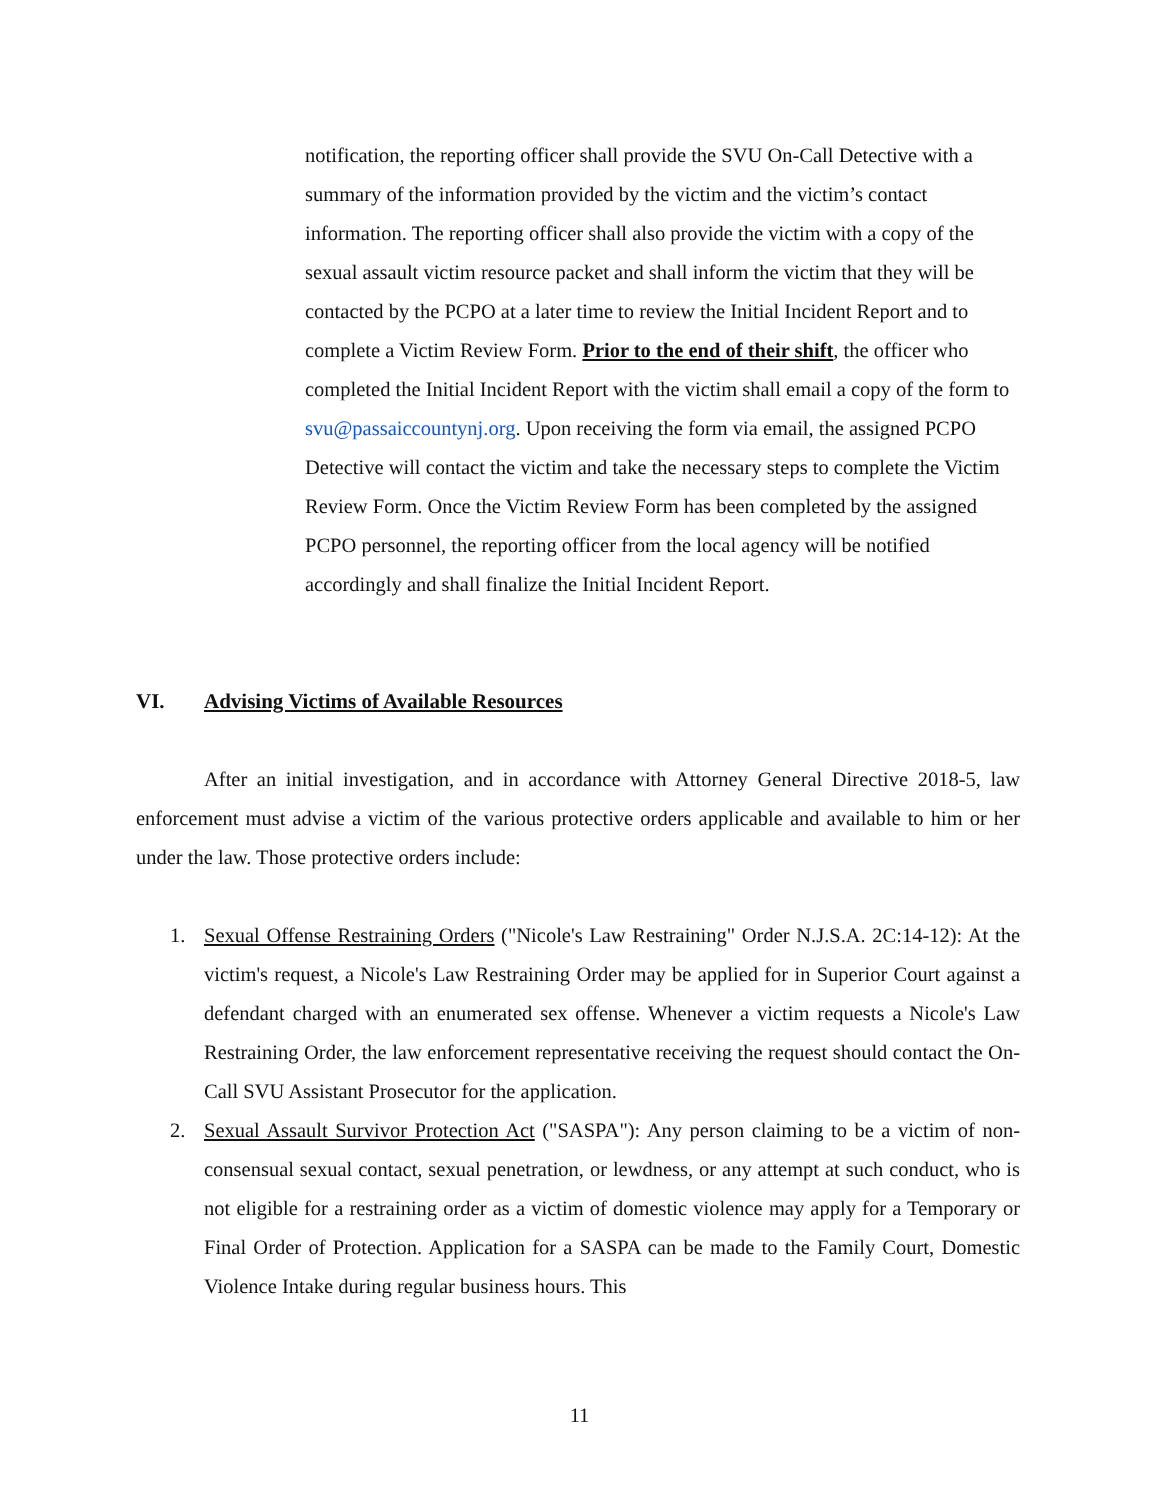notification, the reporting officer shall provide the SVU On-Call Detective with a summary of the information provided by the victim and the victim’s contact information. The reporting officer shall also provide the victim with a copy of the sexual assault victim resource packet and shall inform the victim that they will be contacted by the PCPO at a later time to review the Initial Incident Report and to complete a Victim Review Form. Prior to the end of their shift, the officer who completed the Initial Incident Report with the victim shall email a copy of the form to svu@passaiccountynj.org. Upon receiving the form via email, the assigned PCPO Detective will contact the victim and take the necessary steps to complete the Victim Review Form. Once the Victim Review Form has been completed by the assigned PCPO personnel, the reporting officer from the local agency will be notified accordingly and shall finalize the Initial Incident Report.
VI. Advising Victims of Available Resources
After an initial investigation, and in accordance with Attorney General Directive 2018-5, law enforcement must advise a victim of the various protective orders applicable and available to him or her under the law. Those protective orders include:
1. Sexual Offense Restraining Orders ("Nicole's Law Restraining" Order N.J.S.A. 2C:14-12): At the victim's request, a Nicole's Law Restraining Order may be applied for in Superior Court against a defendant charged with an enumerated sex offense. Whenever a victim requests a Nicole's Law Restraining Order, the law enforcement representative receiving the request should contact the On-Call SVU Assistant Prosecutor for the application.
2. Sexual Assault Survivor Protection Act ("SASPA"): Any person claiming to be a victim of non-consensual sexual contact, sexual penetration, or lewdness, or any attempt at such conduct, who is not eligible for a restraining order as a victim of domestic violence may apply for a Temporary or Final Order of Protection. Application for a SASPA can be made to the Family Court, Domestic Violence Intake during regular business hours. This
11